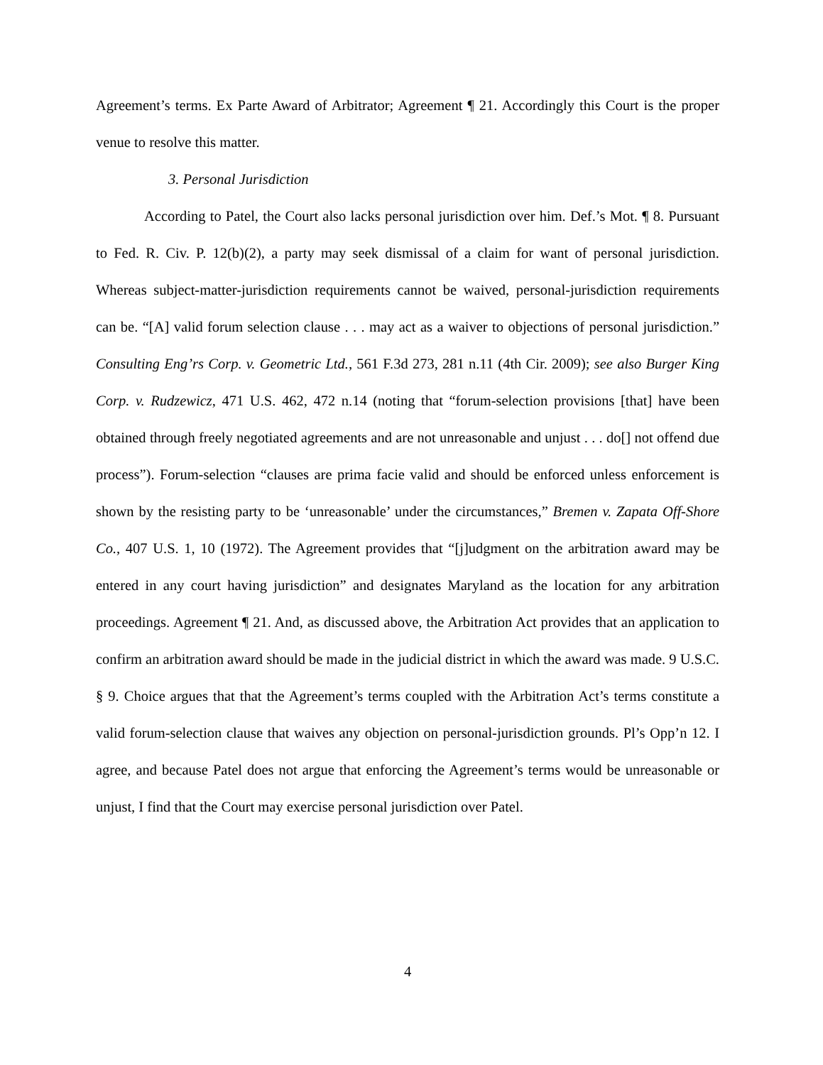Agreement’s terms. Ex Parte Award of Arbitrator; Agreement ¶ 21. Accordingly this Court is the proper venue to resolve this matter.
3. Personal Jurisdiction
According to Patel, the Court also lacks personal jurisdiction over him. Def.’s Mot. ¶ 8. Pursuant to Fed. R. Civ. P. 12(b)(2), a party may seek dismissal of a claim for want of personal jurisdiction. Whereas subject-matter-jurisdiction requirements cannot be waived, personal-jurisdiction requirements can be. “[A] valid forum selection clause . . . may act as a waiver to objections of personal jurisdiction.” Consulting Eng’rs Corp. v. Geometric Ltd., 561 F.3d 273, 281 n.11 (4th Cir. 2009); see also Burger King Corp. v. Rudzewicz, 471 U.S. 462, 472 n.14 (noting that “forum-selection provisions [that] have been obtained through freely negotiated agreements and are not unreasonable and unjust . . . do[] not offend due process”). Forum-selection “clauses are prima facie valid and should be enforced unless enforcement is shown by the resisting party to be ‘unreasonable’ under the circumstances,” Bremen v. Zapata Off-Shore Co., 407 U.S. 1, 10 (1972). The Agreement provides that “[j]udgment on the arbitration award may be entered in any court having jurisdiction” and designates Maryland as the location for any arbitration proceedings. Agreement ¶ 21. And, as discussed above, the Arbitration Act provides that an application to confirm an arbitration award should be made in the judicial district in which the award was made. 9 U.S.C. § 9. Choice argues that that the Agreement’s terms coupled with the Arbitration Act’s terms constitute a valid forum-selection clause that waives any objection on personal-jurisdiction grounds. Pl’s Opp’n 12. I agree, and because Patel does not argue that enforcing the Agreement’s terms would be unreasonable or unjust, I find that the Court may exercise personal jurisdiction over Patel.
4